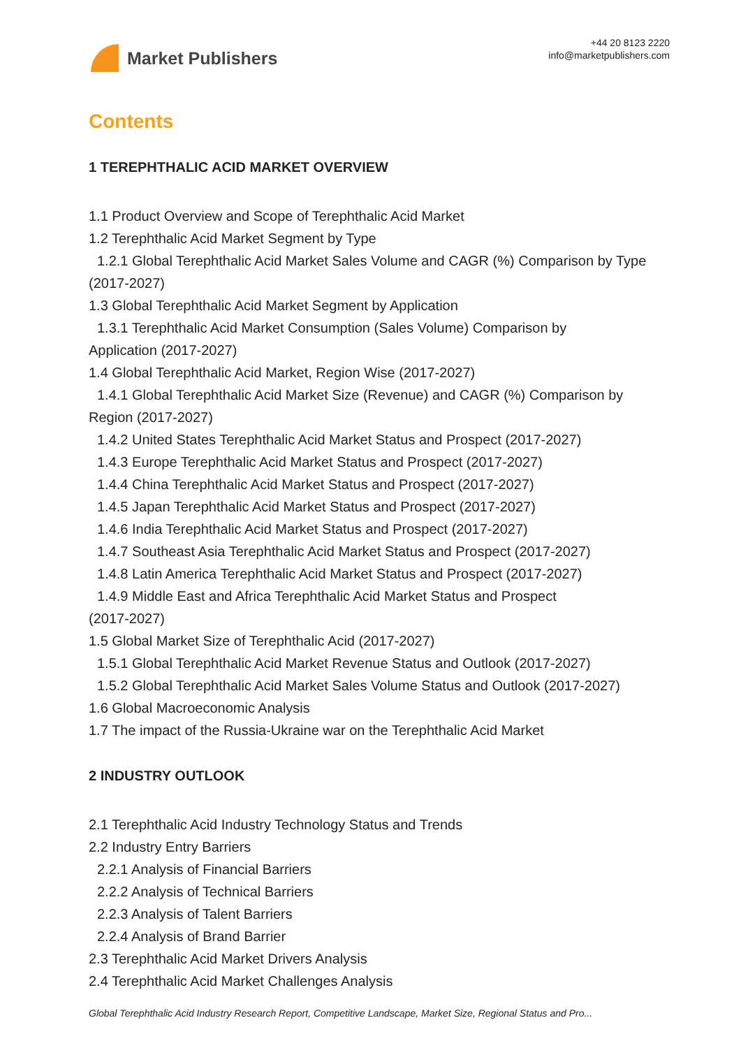Market Publishers
+44 20 8123 2220
info@marketpublishers.com
Contents
1 TEREPHTHALIC ACID MARKET OVERVIEW
1.1 Product Overview and Scope of Terephthalic Acid Market
1.2 Terephthalic Acid Market Segment by Type
1.2.1 Global Terephthalic Acid Market Sales Volume and CAGR (%) Comparison by Type (2017-2027)
1.3 Global Terephthalic Acid Market Segment by Application
1.3.1 Terephthalic Acid Market Consumption (Sales Volume) Comparison by
Application (2017-2027)
1.4 Global Terephthalic Acid Market, Region Wise (2017-2027)
1.4.1 Global Terephthalic Acid Market Size (Revenue) and CAGR (%) Comparison by Region (2017-2027)
1.4.2 United States Terephthalic Acid Market Status and Prospect (2017-2027)
1.4.3 Europe Terephthalic Acid Market Status and Prospect (2017-2027)
1.4.4 China Terephthalic Acid Market Status and Prospect (2017-2027)
1.4.5 Japan Terephthalic Acid Market Status and Prospect (2017-2027)
1.4.6 India Terephthalic Acid Market Status and Prospect (2017-2027)
1.4.7 Southeast Asia Terephthalic Acid Market Status and Prospect (2017-2027)
1.4.8 Latin America Terephthalic Acid Market Status and Prospect (2017-2027)
1.4.9 Middle East and Africa Terephthalic Acid Market Status and Prospect
(2017-2027)
1.5 Global Market Size of Terephthalic Acid (2017-2027)
1.5.1 Global Terephthalic Acid Market Revenue Status and Outlook (2017-2027)
1.5.2 Global Terephthalic Acid Market Sales Volume Status and Outlook (2017-2027)
1.6 Global Macroeconomic Analysis
1.7 The impact of the Russia-Ukraine war on the Terephthalic Acid Market
2 INDUSTRY OUTLOOK
2.1 Terephthalic Acid Industry Technology Status and Trends
2.2 Industry Entry Barriers
2.2.1 Analysis of Financial Barriers
2.2.2 Analysis of Technical Barriers
2.2.3 Analysis of Talent Barriers
2.2.4 Analysis of Brand Barrier
2.3 Terephthalic Acid Market Drivers Analysis
2.4 Terephthalic Acid Market Challenges Analysis
Global Terephthalic Acid Industry Research Report, Competitive Landscape, Market Size, Regional Status and Pro...